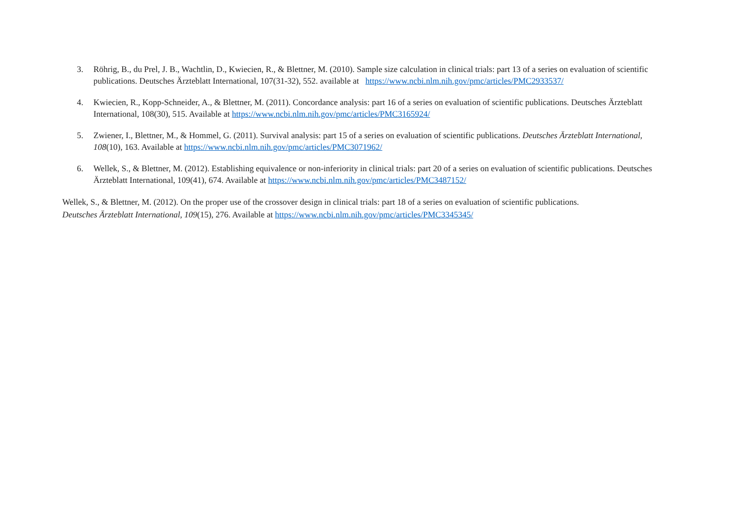3. Röhrig, B., du Prel, J. B., Wachtlin, D., Kwiecien, R., & Blettner, M. (2010). Sample size calculation in clinical trials: part 13 of a series on evaluation of scientific publications. Deutsches Ärzteblatt International, 107(31-32), 552. available at https://www.ncbi.nlm.nih.gov/pmc/articles/PMC2933537/
4. Kwiecien, R., Kopp-Schneider, A., & Blettner, M. (2011). Concordance analysis: part 16 of a series on evaluation of scientific publications. Deutsches Ärzteblatt International, 108(30), 515. Available at https://www.ncbi.nlm.nih.gov/pmc/articles/PMC3165924/
5. Zwiener, I., Blettner, M., & Hommel, G. (2011). Survival analysis: part 15 of a series on evaluation of scientific publications. Deutsches Ärzteblatt International, 108(10), 163. Available at https://www.ncbi.nlm.nih.gov/pmc/articles/PMC3071962/
6. Wellek, S., & Blettner, M. (2012). Establishing equivalence or non-inferiority in clinical trials: part 20 of a series on evaluation of scientific publications. Deutsches Ärzteblatt International, 109(41), 674. Available at https://www.ncbi.nlm.nih.gov/pmc/articles/PMC3487152/
Wellek, S., & Blettner, M. (2012). On the proper use of the crossover design in clinical trials: part 18 of a series on evaluation of scientific publications. Deutsches Ärzteblatt International, 109(15), 276. Available at https://www.ncbi.nlm.nih.gov/pmc/articles/PMC3345345/